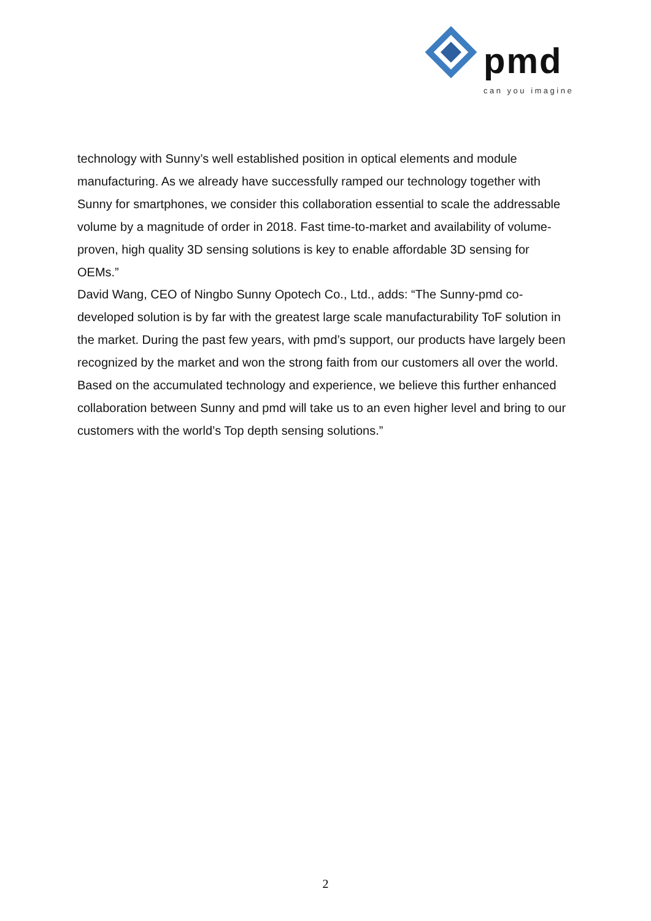pmd
can you imagine
technology with Sunny’s well established position in optical elements and module manufacturing. As we already have successfully ramped our technology together with Sunny for smartphones, we consider this collaboration essential to scale the addressable volume by a magnitude of order in 2018. Fast time-to-market and availability of volume-proven, high quality 3D sensing solutions is key to enable affordable 3D sensing for OEMs.”
David Wang, CEO of Ningbo Sunny Opotech Co., Ltd., adds: “The Sunny-pmd co-developed solution is by far with the greatest large scale manufacturability ToF solution in the market. During the past few years, with pmd’s support, our products have largely been recognized by the market and won the strong faith from our customers all over the world. Based on the accumulated technology and experience, we believe this further enhanced collaboration between Sunny and pmd will take us to an even higher level and bring to our customers with the world’s Top depth sensing solutions.”
2